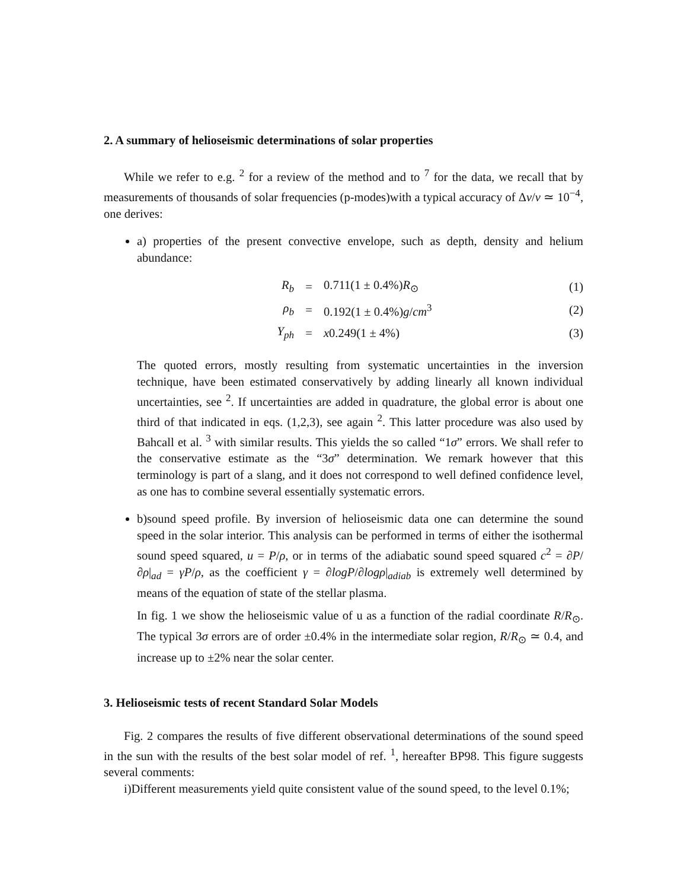2. A summary of helioseismic determinations of solar properties
While we refer to e.g. <sup>2</sup> for a review of the method and to <sup>7</sup> for the data, we recall that by measurements of thousands of solar frequencies (p-modes)with a typical accuracy of Δν/ν ≃ 10<sup>−4</sup>, one derives:
a) properties of the present convective envelope, such as depth, density and helium abundance:
| R<sub>b</sub> | = | 0.711(1 ± 0.4%) R<sub>⊙</sub> | (1) |
| ρ<sub>b</sub> | = | 0.192(1 ± 0.4%) g / cm<sup>3</sup> | (2) |
| Y<sub>ph</sub> | = | x 0.249(1 ± 4%) | (3) |
The quoted errors, mostly resulting from systematic uncertainties in the inversion technique, have been estimated conservatively by adding linearly all known individual uncertainties, see <sup>2</sup>. If uncertainties are added in quadrature, the global error is about one third of that indicated in eqs. (1,2,3), see again <sup>2</sup>. This latter procedure was also used by Bahcall et al. <sup>3</sup> with similar results. This yields the so called “1σ” errors. We shall refer to the conservative estimate as the “3σ” determination. We remark however that this terminology is part of a slang, and it does not correspond to well defined confidence level, as one has to combine several essentially systematic errors.
b)sound speed profile. By inversion of helioseismic data one can determine the sound speed in the solar interior. This analysis can be performed in terms of either the isothermal sound speed squared, u = P/ρ, or in terms of the adiabatic sound speed squared c<sup>2</sup> = ∂P/∂ρ|<sub>ad</sub> = γP/ρ, as the coefficient γ = ∂logP/∂logρ|<sub>adiab</sub> is extremely well determined by means of the equation of state of the stellar plasma.
In fig. 1 we show the helioseismic value of u as a function of the radial coordinate R/R<sub>⊙</sub>. The typical 3σ errors are of order ±0.4% in the intermediate solar region, R/R<sub>⊙</sub> ≃ 0.4, and increase up to ±2% near the solar center.
3. Helioseismic tests of recent Standard Solar Models
Fig. 2 compares the results of five different observational determinations of the sound speed in the sun with the results of the best solar model of ref. <sup>1</sup>, hereafter BP98. This figure suggests several comments:
i)Different measurements yield quite consistent value of the sound speed, to the level 0.1%;